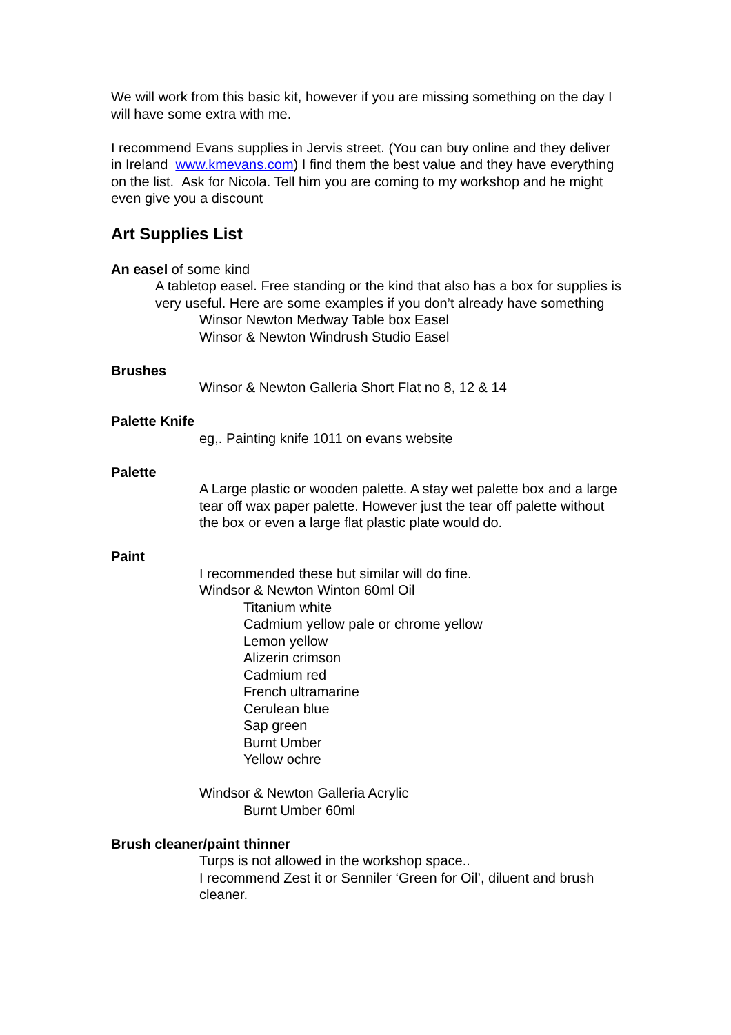We will work from this basic kit, however if you are missing something on the day I will have some extra with me.
I recommend Evans supplies in Jervis street. (You can buy online and they deliver in Ireland www.kmevans.com) I find them the best value and they have everything on the list. Ask for Nicola. Tell him you are coming to my workshop and he might even give you a discount
Art Supplies List
An easel of some kind
A tabletop easel. Free standing or the kind that also has a box for supplies is very useful. Here are some examples if you don’t already have something
Winsor Newton Medway Table box Easel
Winsor & Newton Windrush Studio Easel
Brushes
Winsor & Newton Galleria Short Flat no 8, 12 & 14
Palette Knife
eg,. Painting knife 1011 on evans website
Palette
A Large plastic or wooden palette. A stay wet palette box and a large tear off wax paper palette. However just the tear off palette without the box or even a large flat plastic plate would do.
Paint
I recommended these but similar will do fine.
Windsor & Newton Winton 60ml Oil
Titanium white
Cadmium yellow pale or chrome yellow
Lemon yellow
Alizerin crimson
Cadmium red
French ultramarine
Cerulean blue
Sap green
Burnt Umber
Yellow ochre
Windsor & Newton Galleria Acrylic
Burnt Umber 60ml
Brush cleaner/paint thinner
Turps is not allowed in the workshop space..
I recommend Zest it or Senniler ‘Green for Oil’, diluent and brush cleaner.